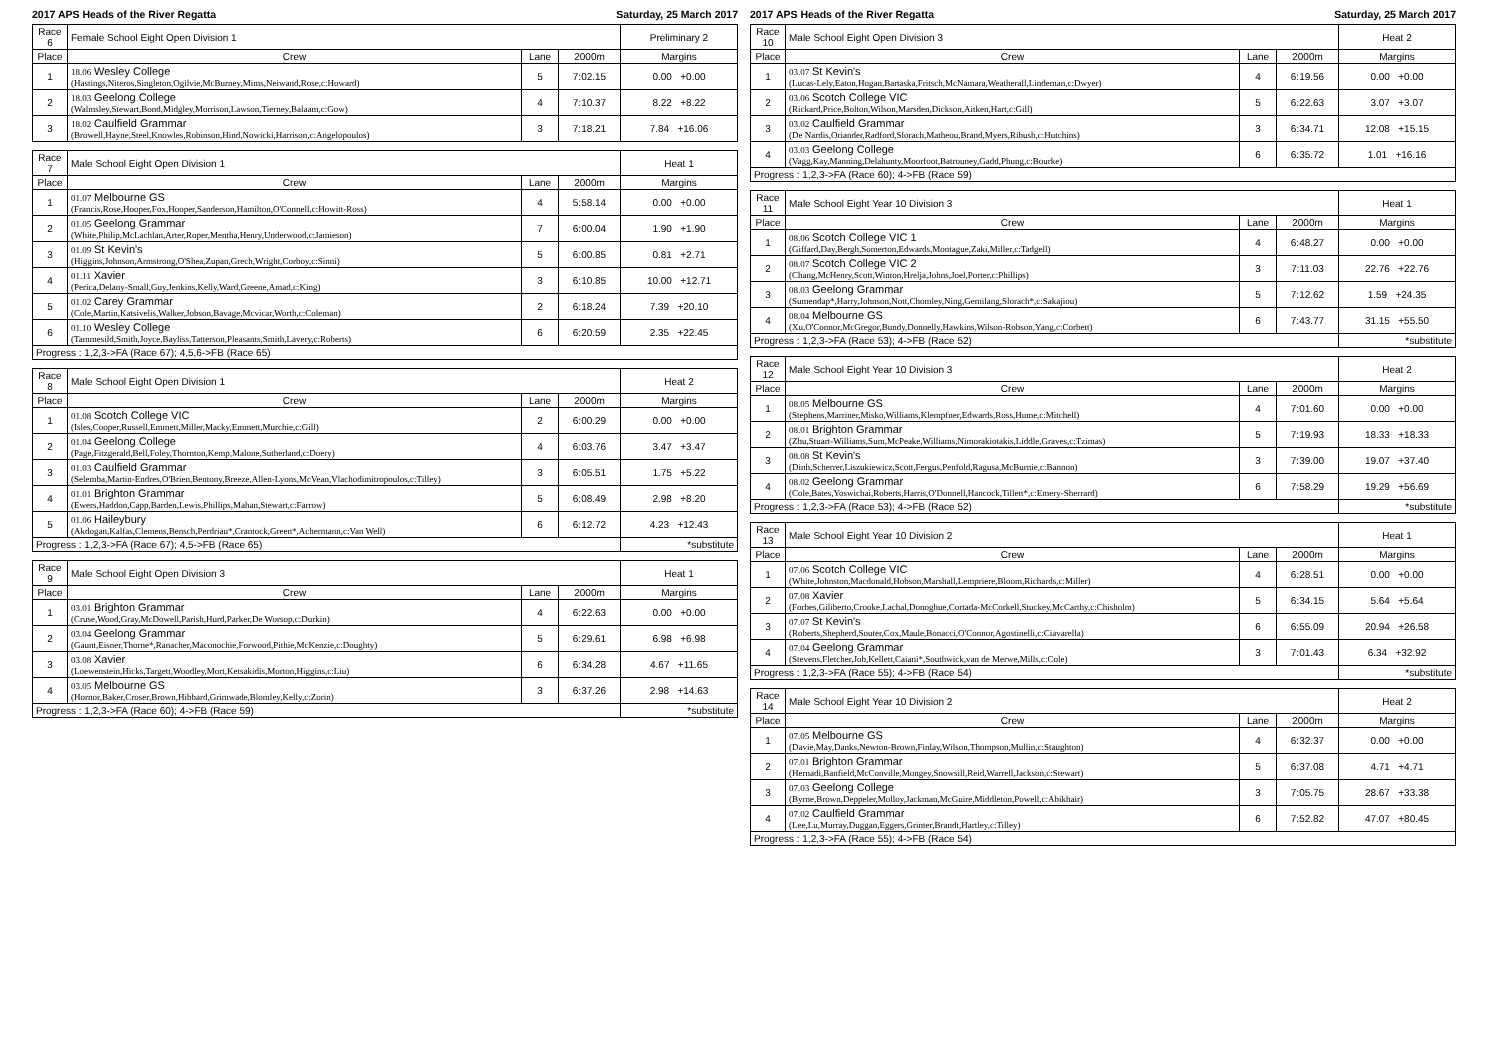2017 APS Heads of the River Regatta Saturday, 25 March 2017
| Race 6 | Female School Eight Open Division 1 | | | Preliminary 2 |
| --- | --- | --- | --- | --- |
| Place | Crew | Lane | 2000m | Margins |
| 1 | 18.06 Wesley College (Hastings,Niteros,Singleton,Ogilvie,McBurney,Mims,Neiwand,Rose,c:Howard) | 5 | 7:02.15 | 0.00 +0.00 |
| 2 | 18.03 Geelong College (Walmsley,Stewart,Bond,Midgley,Morrison,Lawson,Tierney,Balaam,c:Gow) | 4 | 7:10.37 | 8.22 +8.22 |
| 3 | 18.02 Caulfield Grammar (Browell,Hayne,Steel,Knowles,Robinson,Hind,Nowicki,Harrison,c:Angelopoulos) | 3 | 7:18.21 | 7.84 +16.06 |
| Race 7 | Male School Eight Open Division 1 | | | Heat 1 |
| --- | --- | --- | --- | --- |
| Place | Crew | Lane | 2000m | Margins |
| 1 | 01.07 Melbourne GS (Francis,Rose,Hooper,Fox,Hooper,Sanderson,Hamilton,O'Connell,c:Howitt-Ross) | 4 | 5:58.14 | 0.00 +0.00 |
| 2 | 01.05 Geelong Grammar (White,Philip,McLachlan,Arter,Roper,Mentha,Henry,Underwood,c:Jamieson) | 7 | 6:00.04 | 1.90 +1.90 |
| 3 | 01.09 St Kevin's (Higgins,Johnson,Armstrong,O'Shea,Zupan,Grech,Wright,Corboy,c:Sinni) | 5 | 6:00.85 | 0.81 +2.71 |
| 4 | 01.11 Xavier (Perica,Delany-Small,Guy,Jenkins,Kelly,Ward,Greene,Amad,c:King) | 3 | 6:10.85 | 10.00 +12.71 |
| 5 | 01.02 Carey Grammar (Cole,Martin,Katsivelis,Walker,Jobson,Bavage,Mcvicar,Worth,c:Coleman) | 2 | 6:18.24 | 7.39 +20.10 |
| 6 | 01.10 Wesley College (Tammesild,Smith,Joyce,Bayliss,Tatterson,Pleasants,Smith,Lavery,c:Roberts) | 6 | 6:20.59 | 2.35 +22.45 |
| Progress : 1,2,3->FA (Race 67); 4,5,6->FB (Race 65) | | | | |
| Race 8 | Male School Eight Open Division 1 | | | Heat 2 |
| --- | --- | --- | --- | --- |
| Place | Crew | Lane | 2000m | Margins |
| 1 | 01.08 Scotch College VIC (Isles,Cooper,Russell,Emmett,Miller,Macky,Emmett,Murchie,c:Gill) | 2 | 6:00.29 | 0.00 +0.00 |
| 2 | 01.04 Geelong College (Page,Fitzgerald,Bell,Foley,Thornton,Kemp,Malone,Sutherland,c:Doery) | 4 | 6:03.76 | 3.47 +3.47 |
| 3 | 01.03 Caulfield Grammar (Selemba,Martin-Endres,O'Brien,Bentony,Breeze,Allen-Lyons,McVean,Vlachodimitropoulos,c:Tilley) | 3 | 6:05.51 | 1.75 +5.22 |
| 4 | 01.01 Brighton Grammar (Ewers,Haddon,Capp,Barden,Lewis,Phillips,Mahan,Stewart,c:Farrow) | 5 | 6:08.49 | 2.98 +8.20 |
| 5 | 01.06 Haileybury (Akdogan,Kalfas,Clemens,Bensch,Perdriau*,Crantock,Green*,Achermann,c:Van Well) | 6 | 6:12.72 | 4.23 +12.43 |
| Progress : 1,2,3->FA (Race 67); 4,5->FB (Race 65) | | | | *substitute |
| Race 9 | Male School Eight Open Division 3 | | | Heat 1 |
| --- | --- | --- | --- | --- |
| Place | Crew | Lane | 2000m | Margins |
| 1 | 03.01 Brighton Grammar (Cruse,Wood,Gray,McDowell,Parish,Hurd,Parker,De Worsop,c:Durkin) | 4 | 6:22.63 | 0.00 +0.00 |
| 2 | 03.04 Geelong Grammar (Gaunt,Eisner,Thorne*,Ranacher,Maconochie,Forwood,Pithie,McKenzie,c:Doughty) | 5 | 6:29.61 | 6.98 +6.98 |
| 3 | 03.08 Xavier (Loewenstein,Hicks,Targett,Woodley,Mort,Ketsakidis,Morton,Higgins,c:Liu) | 6 | 6:34.28 | 4.67 +11.65 |
| 4 | 03.05 Melbourne GS (Hornor,Baker,Croser,Brown,Hibbard,Grimwade,Blomley,Kelly,c:Zorin) | 3 | 6:37.26 | 2.98 +14.63 |
| Progress : 1,2,3->FA (Race 60); 4->FB (Race 59) | | | | *substitute |
2017 APS Heads of the River Regatta Saturday, 25 March 2017
| Race 10 | Male School Eight Open Division 3 | | | Heat 2 |
| --- | --- | --- | --- | --- |
| Place | Crew | Lane | 2000m | Margins |
| 1 | 03.07 St Kevin's (Lucas-Lely,Eaton,Hogan,Bartaska,Fritsch,McNamara,Weatherall,Lindeman,c:Dwyer) | 4 | 6:19.56 | 0.00 +0.00 |
| 2 | 03.06 Scotch College VIC (Rickard,Price,Bolton,Wilson,Marsden,Dickson,Aitken,Hart,c:Gill) | 5 | 6:22.63 | 3.07 +3.07 |
| 3 | 03.02 Caulfield Grammar (De Nardis,Oriander,Radford,Slorach,Matheou,Brand,Myers,Ribush,c:Hutchins) | 3 | 6:34.71 | 12.08 +15.15 |
| 4 | 03.03 Geelong College (Vagg,Kay,Manning,Delahunty,Moorfoot,Batrouney,Gadd,Phung,c:Bourke) | 6 | 6:35.72 | 1.01 +16.16 |
| Progress : 1,2,3->FA (Race 60); 4->FB (Race 59) | | | | |
| Race 11 | Male School Eight Year 10 Division 3 | | | Heat 1 |
| --- | --- | --- | --- | --- |
| Place | Crew | Lane | 2000m | Margins |
| 1 | 08.06 Scotch College VIC 1 (Giffard,Day,Bergh,Somerton,Edwards,Montague,Zaki,Miller,c:Tadgell) | 4 | 6:48.27 | 0.00 +0.00 |
| 2 | 08.07 Scotch College VIC 2 (Chang,McHenry,Scott,Winton,Hrelja,Johns,Joel,Porter,c:Phillips) | 3 | 7:11.03 | 22.76 +22.76 |
| 3 | 08.03 Geelong Grammar (Sumendap*,Harry,Johnson,Nott,Chomley,Ning,Gemilang,Slorach*,c:Sakajiou) | 5 | 7:12.62 | 1.59 +24.35 |
| 4 | 08.04 Melbourne GS (Xu,O'Connor,McGregor,Bundy,Donnelly,Hawkins,Wilson-Robson,Yang,c:Corbett) | 6 | 7:43.77 | 31.15 +55.50 |
| Progress : 1,2,3->FA (Race 53); 4->FB (Race 52) | | | | *substitute |
| Race 12 | Male School Eight Year 10 Division 3 | | | Heat 2 |
| --- | --- | --- | --- | --- |
| Place | Crew | Lane | 2000m | Margins |
| 1 | 08.05 Melbourne GS (Stephens,Marriner,Misko,Williams,Klempfner,Edwards,Ross,Hume,c:Mitchell) | 4 | 7:01.60 | 0.00 +0.00 |
| 2 | 08.01 Brighton Grammar (Zhu,Stuart-Williams,Sum,McPeake,Williams,Nimorakiotakis,Liddle,Graves,c:Tzimas) | 5 | 7:19.93 | 18.33 +18.33 |
| 3 | 08.08 St Kevin's (Dinh,Scherrer,Liszukiewicz,Scott,Fergus,Penfold,Ragusa,McBurnie,c:Bannon) | 3 | 7:39.00 | 19.07 +37.40 |
| 4 | 08.02 Geelong Grammar (Cole,Bates,Yoswichai,Roberts,Harris,O'Donnell,Hancock,Tillett*,c:Emery-Sherrard) | 6 | 7:58.29 | 19.29 +56.69 |
| Progress : 1,2,3->FA (Race 53); 4->FB (Race 52) | | | | *substitute |
| Race 13 | Male School Eight Year 10 Division 2 | | | Heat 1 |
| --- | --- | --- | --- | --- |
| Place | Crew | Lane | 2000m | Margins |
| 1 | 07.06 Scotch College VIC (White,Johnston,Macdonald,Hobson,Marshall,Lempriere,Bloom,Richards,c:Miller) | 4 | 6:28.51 | 0.00 +0.00 |
| 2 | 07.08 Xavier (Forbes,Giliberto,Crooke,Lachal,Donoghue,Cortada-McCorkell,Stuckey,McCarthy,c:Chisholm) | 5 | 6:34.15 | 5.64 +5.64 |
| 3 | 07.07 St Kevin's (Roberts,Shepherd,Souter,Cox,Maule,Bonacci,O'Connor,Agostinelli,c:Ciavarella) | 6 | 6:55.09 | 20.94 +26.58 |
| 4 | 07.04 Geelong Grammar (Stevens,Fletcher,Job,Kellett,Caiani*,Southwick,van de Merwe,Mills,c:Cole) | 3 | 7:01.43 | 6.34 +32.92 |
| Progress : 1,2,3->FA (Race 55); 4->FB (Race 54) | | | | *substitute |
| Race 14 | Male School Eight Year 10 Division 2 | | | Heat 2 |
| --- | --- | --- | --- | --- |
| Place | Crew | Lane | 2000m | Margins |
| 1 | 07.05 Melbourne GS (Davie,May,Danks,Newton-Brown,Finlay,Wilson,Thompson,Mullin,c:Staughton) | 4 | 6:32.37 | 0.00 +0.00 |
| 2 | 07.01 Brighton Grammar (Hernadi,Banfield,McConville,Mongey,Snowsill,Reid,Warrell,Jackson,c:Stewart) | 5 | 6:37.08 | 4.71 +4.71 |
| 3 | 07.03 Geelong College (Byrne,Brown,Deppeler,Molloy,Jackman,McGuire,Middleton,Powell,c:Abikhair) | 3 | 7:05.75 | 28.67 +33.38 |
| 4 | 07.02 Caulfield Grammar (Lee,Lu,Murray,Duggan,Eggers,Grinter,Brandt,Hartley,c:Tilley) | 6 | 7:52.82 | 47.07 +80.45 |
| Progress : 1,2,3->FA (Race 55); 4->FB (Race 54) | | | | |